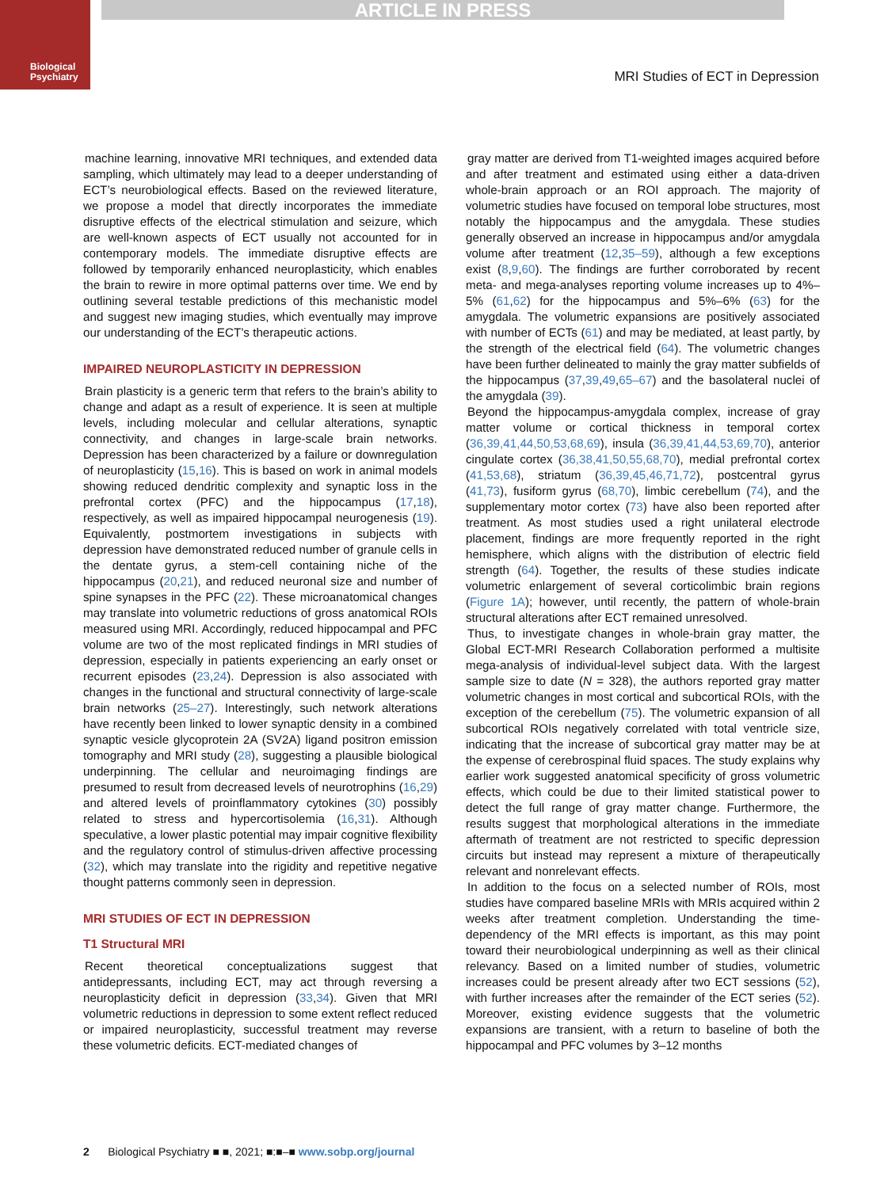ARTICLE IN PRESS
Biological
Psychiatry
MRI Studies of ECT in Depression
machine learning, innovative MRI techniques, and extended data sampling, which ultimately may lead to a deeper understanding of ECT’s neurobiological effects. Based on the reviewed literature, we propose a model that directly incorporates the immediate disruptive effects of the electrical stimulation and seizure, which are well-known aspects of ECT usually not accounted for in contemporary models. The immediate disruptive effects are followed by temporarily enhanced neuroplasticity, which enables the brain to rewire in more optimal patterns over time. We end by outlining several testable predictions of this mechanistic model and suggest new imaging studies, which eventually may improve our understanding of the ECT’s therapeutic actions.
IMPAIRED NEUROPLASTICITY IN DEPRESSION
Brain plasticity is a generic term that refers to the brain’s ability to change and adapt as a result of experience. It is seen at multiple levels, including molecular and cellular alterations, synaptic connectivity, and changes in large-scale brain networks. Depression has been characterized by a failure or downregulation of neuroplasticity (15,16). This is based on work in animal models showing reduced dendritic complexity and synaptic loss in the prefrontal cortex (PFC) and the hippocampus (17,18), respectively, as well as impaired hippocampal neurogenesis (19). Equivalently, postmortem investigations in subjects with depression have demonstrated reduced number of granule cells in the dentate gyrus, a stem-cell containing niche of the hippocampus (20,21), and reduced neuronal size and number of spine synapses in the PFC (22). These microanatomical changes may translate into volumetric reductions of gross anatomical ROIs measured using MRI. Accordingly, reduced hippocampal and PFC volume are two of the most replicated findings in MRI studies of depression, especially in patients experiencing an early onset or recurrent episodes (23,24). Depression is also associated with changes in the functional and structural connectivity of large-scale brain networks (25–27). Interestingly, such network alterations have recently been linked to lower synaptic density in a combined synaptic vesicle glycoprotein 2A (SV2A) ligand positron emission tomography and MRI study (28), suggesting a plausible biological underpinning. The cellular and neuroimaging findings are presumed to result from decreased levels of neurotrophins (16,29) and altered levels of proinflammatory cytokines (30) possibly related to stress and hypercortisolemia (16,31). Although speculative, a lower plastic potential may impair cognitive flexibility and the regulatory control of stimulus-driven affective processing (32), which may translate into the rigidity and repetitive negative thought patterns commonly seen in depression.
MRI STUDIES OF ECT IN DEPRESSION
T1 Structural MRI
Recent theoretical conceptualizations suggest that antidepressants, including ECT, may act through reversing a neuroplasticity deficit in depression (33,34). Given that MRI volumetric reductions in depression to some extent reflect reduced or impaired neuroplasticity, successful treatment may reverse these volumetric deficits. ECT-mediated changes of
gray matter are derived from T1-weighted images acquired before and after treatment and estimated using either a data-driven whole-brain approach or an ROI approach. The majority of volumetric studies have focused on temporal lobe structures, most notably the hippocampus and the amygdala. These studies generally observed an increase in hippocampus and/or amygdala volume after treatment (12,35–59), although a few exceptions exist (8,9,60). The findings are further corroborated by recent meta- and mega-analyses reporting volume increases up to 4%–5% (61,62) for the hippocampus and 5%–6% (63) for the amygdala. The volumetric expansions are positively associated with number of ECTs (61) and may be mediated, at least partly, by the strength of the electrical field (64). The volumetric changes have been further delineated to mainly the gray matter subfields of the hippocampus (37,39,49,65–67) and the basolateral nuclei of the amygdala (39).
Beyond the hippocampus-amygdala complex, increase of gray matter volume or cortical thickness in temporal cortex (36,39,41,44,50,53,68,69), insula (36,39,41,44,53,69,70), anterior cingulate cortex (36,38,41,50,55,68,70), medial prefrontal cortex (41,53,68), striatum (36,39,45,46,71,72), postcentral gyrus (41,73), fusiform gyrus (68,70), limbic cerebellum (74), and the supplementary motor cortex (73) have also been reported after treatment. As most studies used a right unilateral electrode placement, findings are more frequently reported in the right hemisphere, which aligns with the distribution of electric field strength (64). Together, the results of these studies indicate volumetric enlargement of several corticolimbic brain regions (Figure 1A); however, until recently, the pattern of whole-brain structural alterations after ECT remained unresolved.
Thus, to investigate changes in whole-brain gray matter, the Global ECT-MRI Research Collaboration performed a multisite mega-analysis of individual-level subject data. With the largest sample size to date (N = 328), the authors reported gray matter volumetric changes in most cortical and subcortical ROIs, with the exception of the cerebellum (75). The volumetric expansion of all subcortical ROIs negatively correlated with total ventricle size, indicating that the increase of subcortical gray matter may be at the expense of cerebrospinal fluid spaces. The study explains why earlier work suggested anatomical specificity of gross volumetric effects, which could be due to their limited statistical power to detect the full range of gray matter change. Furthermore, the results suggest that morphological alterations in the immediate aftermath of treatment are not restricted to specific depression circuits but instead may represent a mixture of therapeutically relevant and nonrelevant effects.
In addition to the focus on a selected number of ROIs, most studies have compared baseline MRIs with MRIs acquired within 2 weeks after treatment completion. Understanding the time-dependency of the MRI effects is important, as this may point toward their neurobiological underpinning as well as their clinical relevancy. Based on a limited number of studies, volumetric increases could be present already after two ECT sessions (52), with further increases after the remainder of the ECT series (52). Moreover, existing evidence suggests that the volumetric expansions are transient, with a return to baseline of both the hippocampal and PFC volumes by 3–12 months
2 Biological Psychiatry ■ ■, 2021; ■:■–■ www.sobp.org/journal